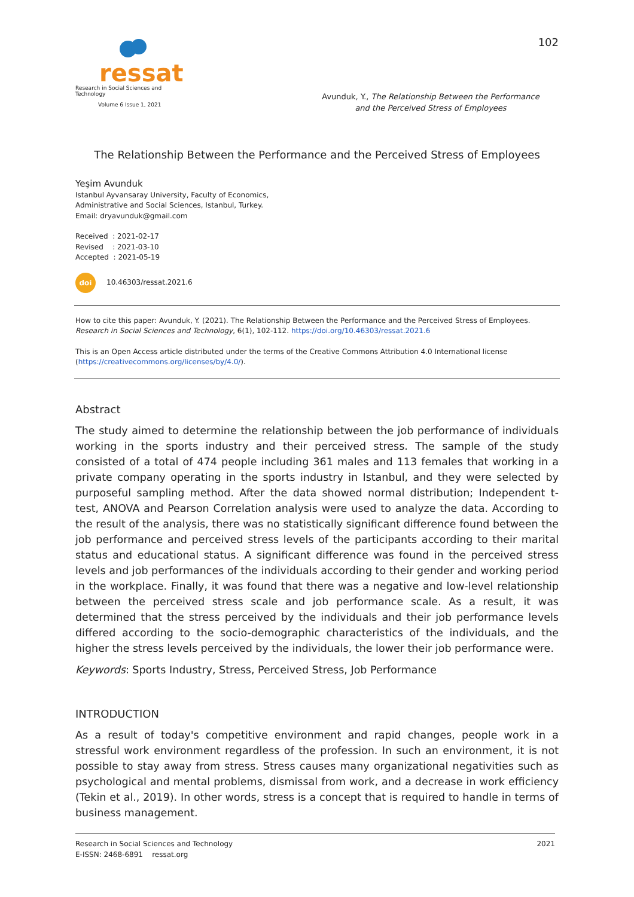ressat
Research in Social Sciences and Technology
Volume 6 Issue 1, 2021
102
Avunduk, Y., The Relationship Between the Performance
and the Perceived Stress of Employees
The Relationship Between the Performance and the Perceived Stress of Employees
Yeşim Avunduk
Istanbul Ayvansaray University, Faculty of Economics,
Administrative and Social Sciences, Istanbul, Turkey.
Email: dryavunduk@gmail.com
Received : 2021-02-17
Revised : 2021-03-10
Accepted : 2021-05-19
doi 10.46303/ressat.2021.6
How to cite this paper: Avunduk, Y. (2021). The Relationship Between the Performance and the Perceived Stress of Employees. Research in Social Sciences and Technology, 6(1), 102-112. https://doi.org/10.46303/ressat.2021.6
This is an Open Access article distributed under the terms of the Creative Commons Attribution 4.0 International license (https://creativecommons.org/licenses/by/4.0/).
Abstract
The study aimed to determine the relationship between the job performance of individuals working in the sports industry and their perceived stress. The sample of the study consisted of a total of 474 people including 361 males and 113 females that working in a private company operating in the sports industry in Istanbul, and they were selected by purposeful sampling method. After the data showed normal distribution; Independent t-test, ANOVA and Pearson Correlation analysis were used to analyze the data. According to the result of the analysis, there was no statistically significant difference found between the job performance and perceived stress levels of the participants according to their marital status and educational status. A significant difference was found in the perceived stress levels and job performances of the individuals according to their gender and working period in the workplace. Finally, it was found that there was a negative and low-level relationship between the perceived stress scale and job performance scale. As a result, it was determined that the stress perceived by the individuals and their job performance levels differed according to the socio-demographic characteristics of the individuals, and the higher the stress levels perceived by the individuals, the lower their job performance were.
Keywords: Sports Industry, Stress, Perceived Stress, Job Performance
INTRODUCTION
As a result of today's competitive environment and rapid changes, people work in a stressful work environment regardless of the profession. In such an environment, it is not possible to stay away from stress. Stress causes many organizational negativities such as psychological and mental problems, dismissal from work, and a decrease in work efficiency (Tekin et al., 2019). In other words, stress is a concept that is required to handle in terms of business management.
Research in Social Sciences and Technology
E-ISSN: 2468-6891 ressat.org
2021